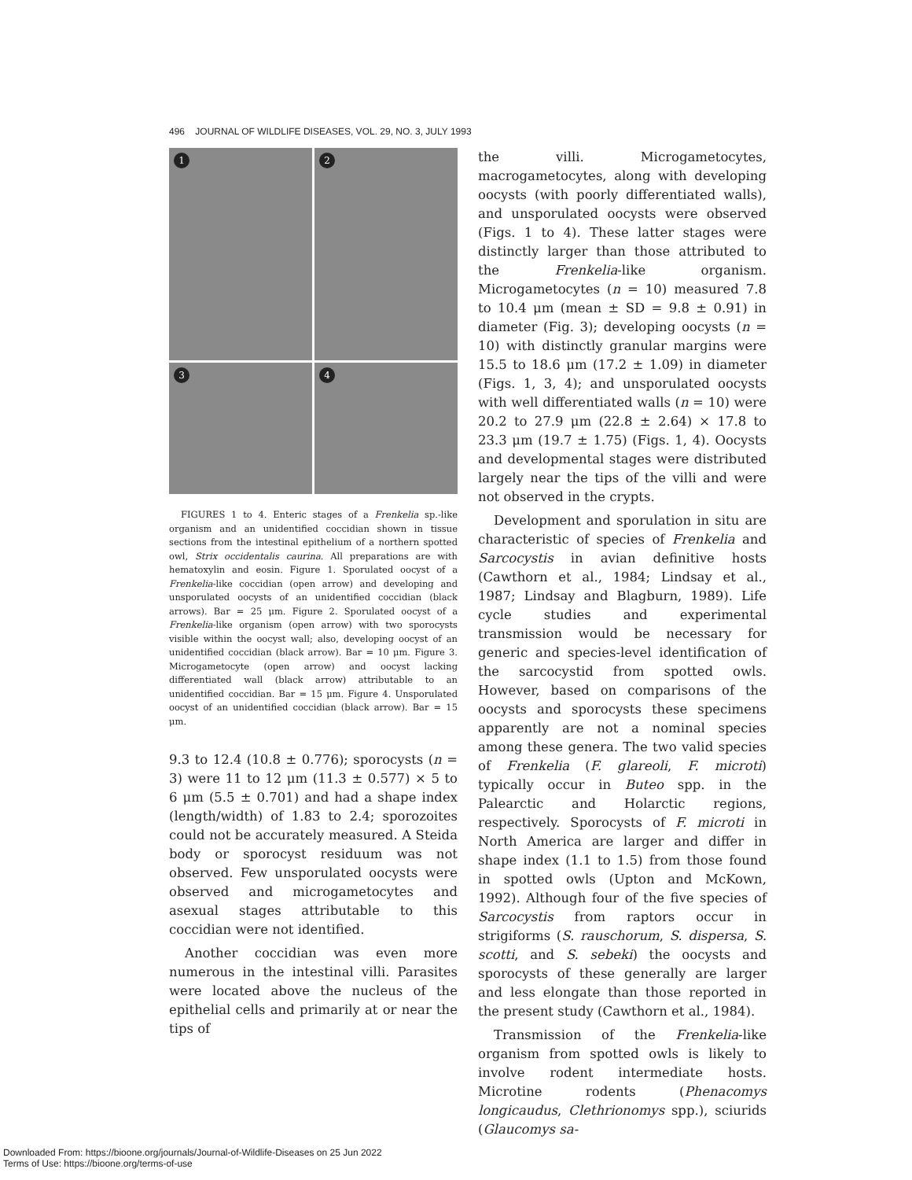496 JOURNAL OF WILDLIFE DISEASES, VOL. 29, NO. 3, JULY 1993
1
2
3
4
FIGURES 1 to 4. Enteric stages of a Frenkelia sp.-like organism and an unidentified coccidian shown in tissue sections from the intestinal epithelium of a northern spotted owl, Strix occidentalis caurina. All preparations are with hematoxylin and eosin. Figure 1. Sporulated oocyst of a Frenkelia-like coccidian (open arrow) and developing and unsporulated oocysts of an unidentified coccidian (black arrows). Bar = 25 μm. Figure 2. Sporulated oocyst of a Frenkelia-like organism (open arrow) with two sporocysts visible within the oocyst wall; also, developing oocyst of an unidentified coccidian (black arrow). Bar = 10 μm. Figure 3. Microgametocyte (open arrow) and oocyst lacking differentiated wall (black arrow) attributable to an unidentified coccidian. Bar = 15 μm. Figure 4. Unsporulated oocyst of an unidentified coccidian (black arrow). Bar = 15 μm.
9.3 to 12.4 (10.8 ± 0.776); sporocysts (n = 3) were 11 to 12 μm (11.3 ± 0.577) × 5 to 6 μm (5.5 ± 0.701) and had a shape index (length/width) of 1.83 to 2.4; sporozoites could not be accurately measured. A Steida body or sporocyst residuum was not observed. Few unsporulated oocysts were observed and microgametocytes and asexual stages attributable to this coccidian were not identified.
Another coccidian was even more numerous in the intestinal villi. Parasites were located above the nucleus of the epithelial cells and primarily at or near the tips of
the villi. Microgametocytes, macrogametocytes, along with developing oocysts (with poorly differentiated walls), and unsporulated oocysts were observed (Figs. 1 to 4). These latter stages were distinctly larger than those attributed to the Frenkelia-like organism. Microgametocytes (n = 10) measured 7.8 to 10.4 μm (mean ± SD = 9.8 ± 0.91) in diameter (Fig. 3); developing oocysts (n = 10) with distinctly granular margins were 15.5 to 18.6 μm (17.2 ± 1.09) in diameter (Figs. 1, 3, 4); and unsporulated oocysts with well differentiated walls (n = 10) were 20.2 to 27.9 μm (22.8 ± 2.64) × 17.8 to 23.3 μm (19.7 ± 1.75) (Figs. 1, 4). Oocysts and developmental stages were distributed largely near the tips of the villi and were not observed in the crypts.
Development and sporulation in situ are characteristic of species of Frenkelia and Sarcocystis in avian definitive hosts (Cawthorn et al., 1984; Lindsay et al., 1987; Lindsay and Blagburn, 1989). Life cycle studies and experimental transmission would be necessary for generic and species-level identification of the sarcocystid from spotted owls. However, based on comparisons of the oocysts and sporocysts these specimens apparently are not a nominal species among these genera. The two valid species of Frenkelia (F. glareoli, F. microti) typically occur in Buteo spp. in the Palearctic and Holarctic regions, respectively. Sporocysts of F. microti in North America are larger and differ in shape index (1.1 to 1.5) from those found in spotted owls (Upton and McKown, 1992). Although four of the five species of Sarcocystis from raptors occur in strigiforms (S. rauschorum, S. dispersa, S. scotti, and S. sebeki) the oocysts and sporocysts of these generally are larger and less elongate than those reported in the present study (Cawthorn et al., 1984).
Transmission of the Frenkelia-like organism from spotted owls is likely to involve rodent intermediate hosts. Microtine rodents (Phenacomys longicaudus, Clethrionomys spp.), sciurids (Glaucomys sa-
Downloaded From: https://bioone.org/journals/Journal-of-Wildlife-Diseases on 25 Jun 2022
Terms of Use: https://bioone.org/terms-of-use